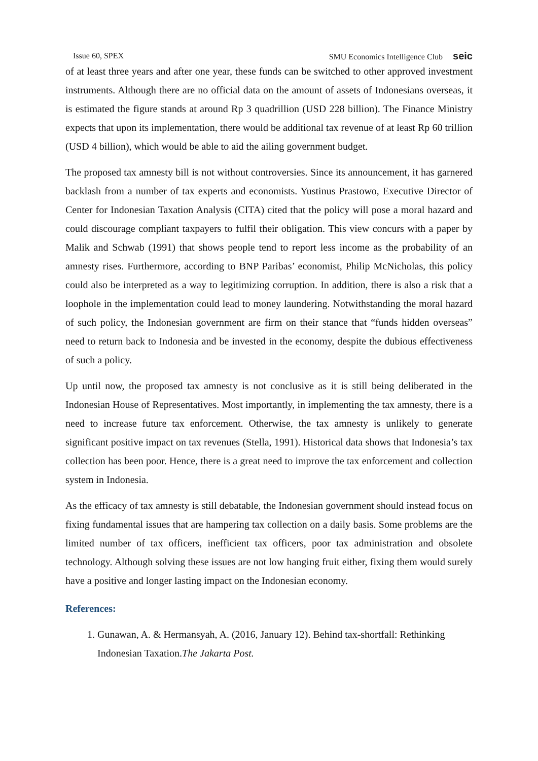Issue 60, SPEX SMU Economics Intelligence Club seic
of at least three years and after one year, these funds can be switched to other approved investment instruments. Although there are no official data on the amount of assets of Indonesians overseas, it is estimated the figure stands at around Rp 3 quadrillion (USD 228 billion). The Finance Ministry expects that upon its implementation, there would be additional tax revenue of at least Rp 60 trillion (USD 4 billion), which would be able to aid the ailing government budget.
The proposed tax amnesty bill is not without controversies. Since its announcement, it has garnered backlash from a number of tax experts and economists. Yustinus Prastowo, Executive Director of Center for Indonesian Taxation Analysis (CITA) cited that the policy will pose a moral hazard and could discourage compliant taxpayers to fulfil their obligation. This view concurs with a paper by Malik and Schwab (1991) that shows people tend to report less income as the probability of an amnesty rises. Furthermore, according to BNP Paribas’ economist, Philip McNicholas, this policy could also be interpreted as a way to legitimizing corruption. In addition, there is also a risk that a loophole in the implementation could lead to money laundering. Notwithstanding the moral hazard of such policy, the Indonesian government are firm on their stance that “funds hidden overseas” need to return back to Indonesia and be invested in the economy, despite the dubious effectiveness of such a policy.
Up until now, the proposed tax amnesty is not conclusive as it is still being deliberated in the Indonesian House of Representatives. Most importantly, in implementing the tax amnesty, there is a need to increase future tax enforcement. Otherwise, the tax amnesty is unlikely to generate significant positive impact on tax revenues (Stella, 1991). Historical data shows that Indonesia’s tax collection has been poor. Hence, there is a great need to improve the tax enforcement and collection system in Indonesia.
As the efficacy of tax amnesty is still debatable, the Indonesian government should instead focus on fixing fundamental issues that are hampering tax collection on a daily basis. Some problems are the limited number of tax officers, inefficient tax officers, poor tax administration and obsolete technology. Although solving these issues are not low hanging fruit either, fixing them would surely have a positive and longer lasting impact on the Indonesian economy.
References:
1. Gunawan, A. & Hermansyah, A. (2016, January 12). Behind tax-shortfall: Rethinking Indonesian Taxation.The Jakarta Post.